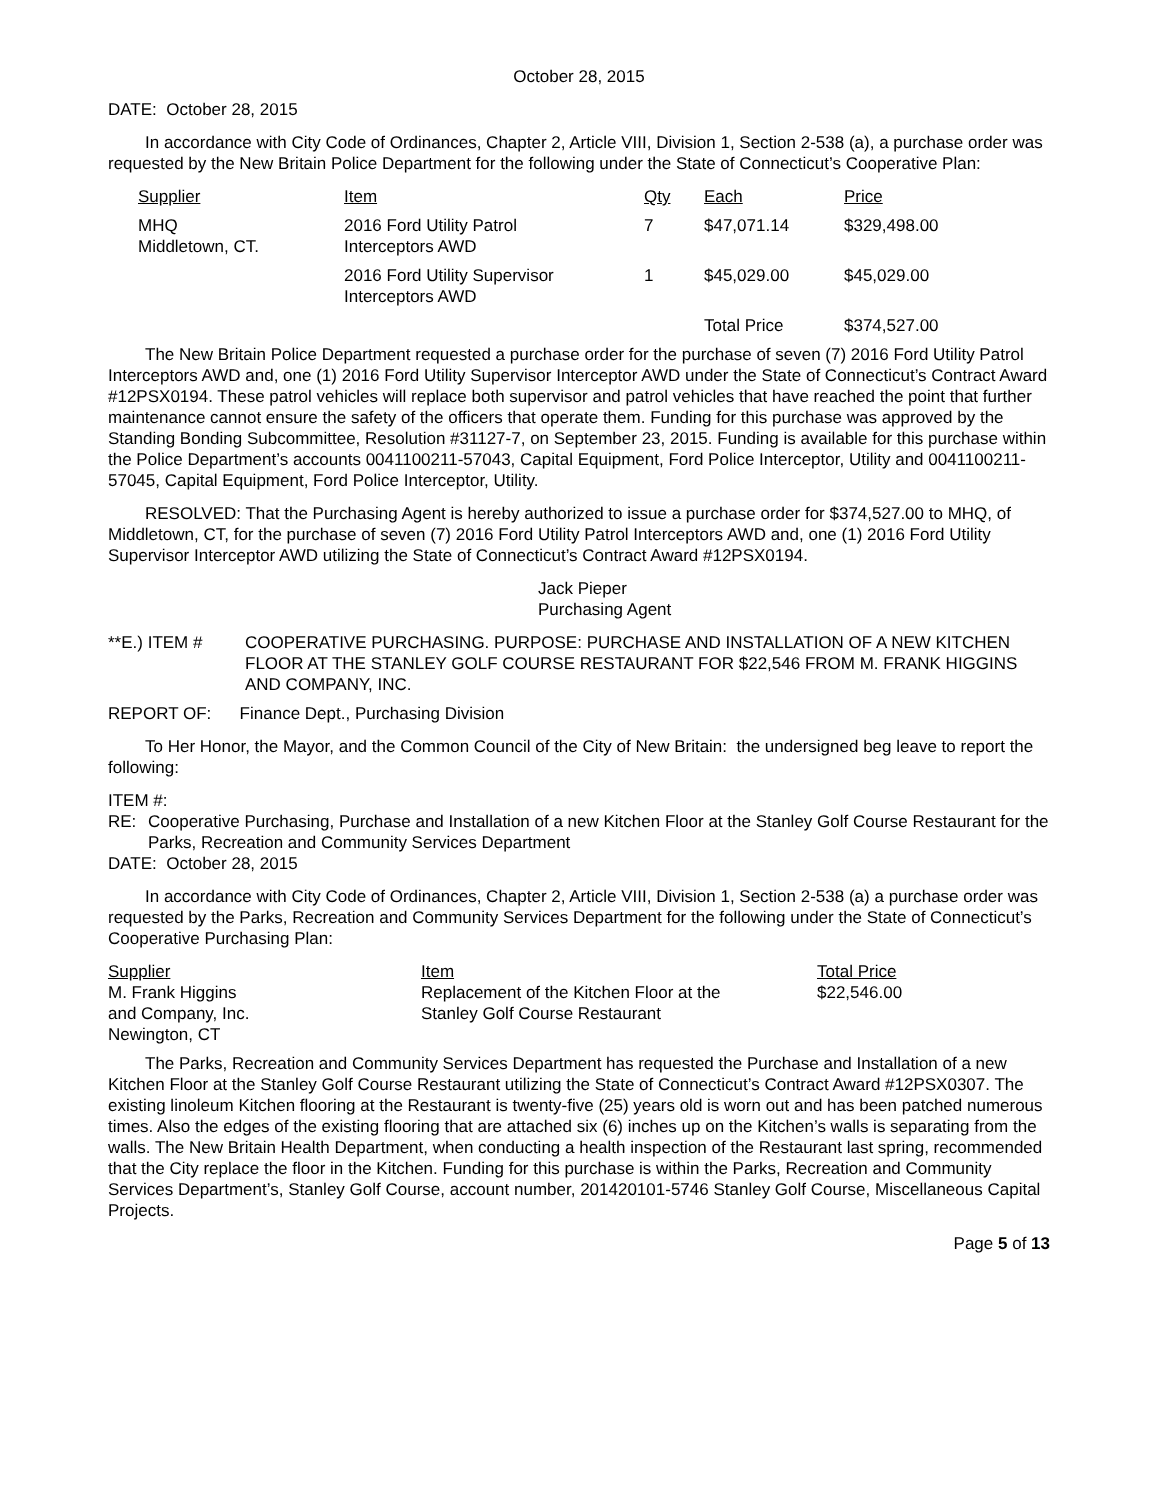October 28, 2015
DATE: October 28, 2015
In accordance with City Code of Ordinances, Chapter 2, Article VIII, Division 1, Section 2-538 (a), a purchase order was requested by the New Britain Police Department for the following under the State of Connecticut’s Cooperative Plan:
| Supplier | Item | Qty | Each | Price |
| MHQ Middletown, CT. | 2016 Ford Utility Patrol Interceptors AWD | 7 | $47,071.14 | $329,498.00 |
| | 2016 Ford Utility Supervisor Interceptors AWD | 1 | $45,029.00 | $45,029.00 |
| | | | Total Price | $374,527.00 |
The New Britain Police Department requested a purchase order for the purchase of seven (7) 2016 Ford Utility Patrol Interceptors AWD and, one (1) 2016 Ford Utility Supervisor Interceptor AWD under the State of Connecticut’s Contract Award #12PSX0194. These patrol vehicles will replace both supervisor and patrol vehicles that have reached the point that further maintenance cannot ensure the safety of the officers that operate them. Funding for this purchase was approved by the Standing Bonding Subcommittee, Resolution #31127-7, on September 23, 2015. Funding is available for this purchase within the Police Department’s accounts 0041100211-57043, Capital Equipment, Ford Police Interceptor, Utility and 0041100211-57045, Capital Equipment, Ford Police Interceptor, Utility.
RESOLVED: That the Purchasing Agent is hereby authorized to issue a purchase order for $374,527.00 to MHQ, of Middletown, CT, for the purchase of seven (7) 2016 Ford Utility Patrol Interceptors AWD and, one (1) 2016 Ford Utility Supervisor Interceptor AWD utilizing the State of Connecticut’s Contract Award #12PSX0194.
Jack Pieper
Purchasing Agent
| **E.) ITEM # | COOPERATIVE PURCHASING. PURPOSE: PURCHASE AND INSTALLATION OF A NEW KITCHEN FLOOR AT THE STANLEY GOLF COURSE RESTAURANT FOR $22,546 FROM M. FRANK HIGGINS AND COMPANY, INC. |
REPORT OF: Finance Dept., Purchasing Division
To Her Honor, the Mayor, and the Common Council of the City of New Britain: the undersigned beg leave to report the following:
ITEM #:
| RE: | Cooperative Purchasing, Purchase and Installation of a new Kitchen Floor at the Stanley Golf Course Restaurant for the Parks, Recreation and Community Services Department |
DATE: October 28, 2015
In accordance with City Code of Ordinances, Chapter 2, Article VIII, Division 1, Section 2-538 (a) a purchase order was requested by the Parks, Recreation and Community Services Department for the following under the State of Connecticut’s Cooperative Purchasing Plan:
| Supplier M. Frank Higgins and Company, Inc. Newington, CT | Item Replacement of the Kitchen Floor at the Stanley Golf Course Restaurant | Total Price $22,546.00 |
The Parks, Recreation and Community Services Department has requested the Purchase and Installation of a new Kitchen Floor at the Stanley Golf Course Restaurant utilizing the State of Connecticut’s Contract Award #12PSX0307. The existing linoleum Kitchen flooring at the Restaurant is twenty-five (25) years old is worn out and has been patched numerous times. Also the edges of the existing flooring that are attached six (6) inches up on the Kitchen’s walls is separating from the walls. The New Britain Health Department, when conducting a health inspection of the Restaurant last spring, recommended that the City replace the floor in the Kitchen. Funding for this purchase is within the Parks, Recreation and Community Services Department’s, Stanley Golf Course, account number, 201420101-5746 Stanley Golf Course, Miscellaneous Capital Projects.
Page 5 of 13